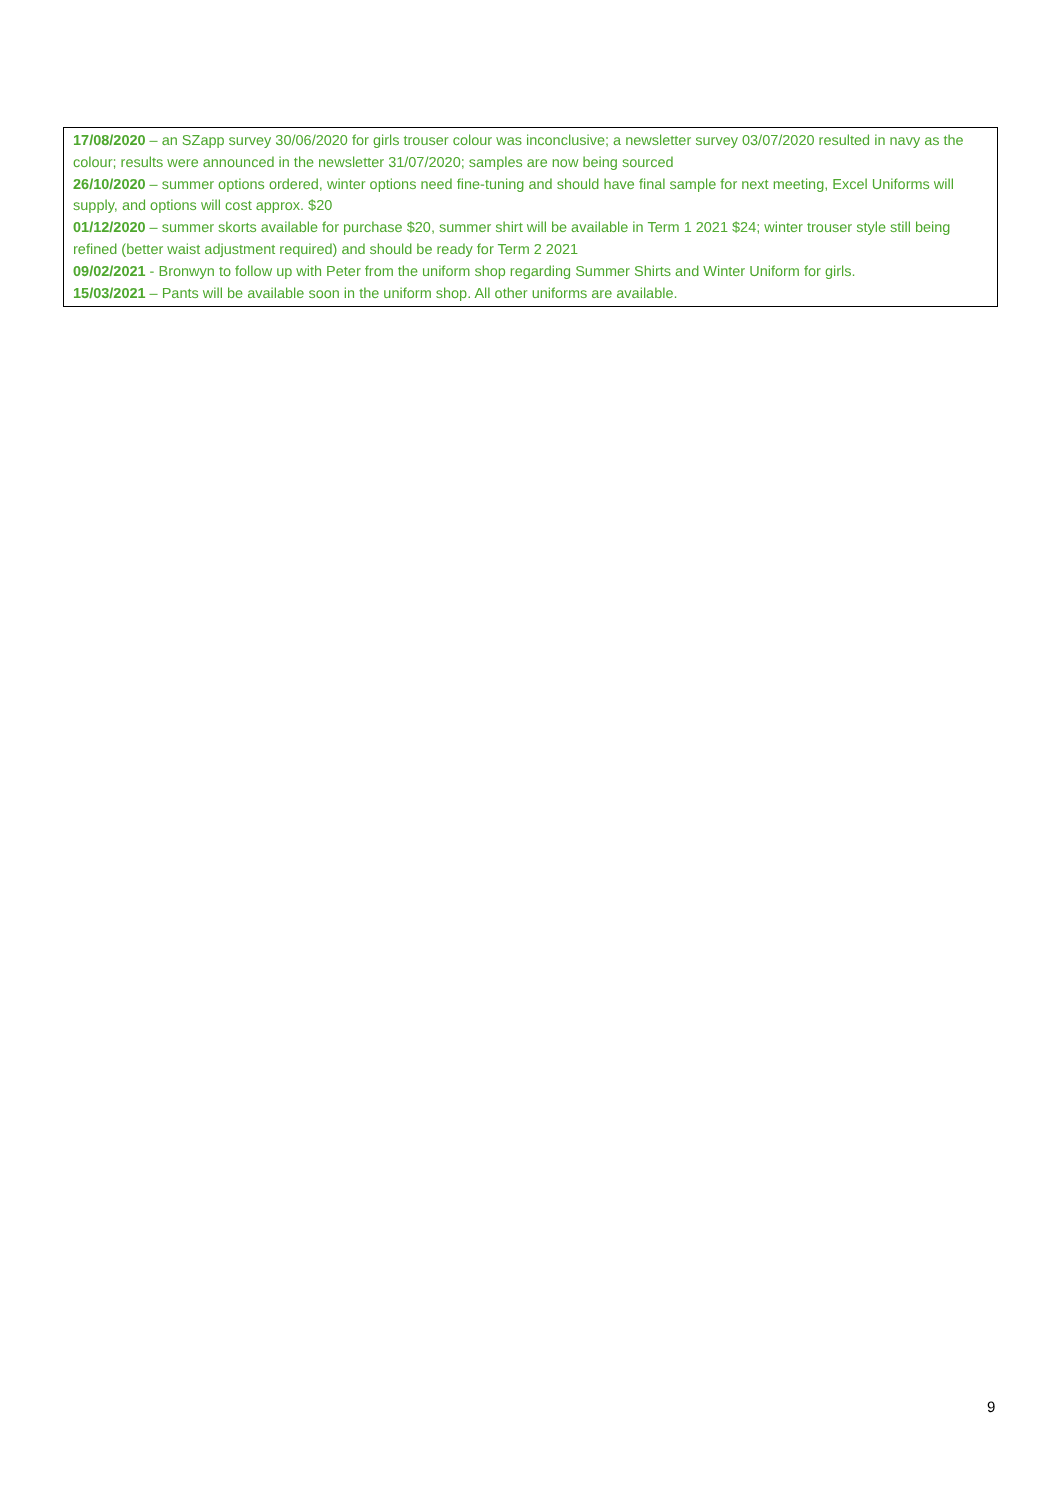| 17/08/2020 – an SZapp survey 30/06/2020 for girls trouser colour was inconclusive; a newsletter survey 03/07/2020 resulted in navy as the colour; results were announced in the newsletter 31/07/2020; samples are now being sourced 26/10/2020 – summer options ordered, winter options need fine-tuning and should have final sample for next meeting, Excel Uniforms will supply, and options will cost approx. $20 01/12/2020 – summer skorts available for purchase $20, summer shirt will be available in Term 1 2021 $24; winter trouser style still being refined (better waist adjustment required) and should be ready for Term 2 2021 09/02/2021 - Bronwyn to follow up with Peter from the uniform shop regarding Summer Shirts and Winter Uniform for girls. 15/03/2021 – Pants will be available soon in the uniform shop. All other uniforms are available. |
9